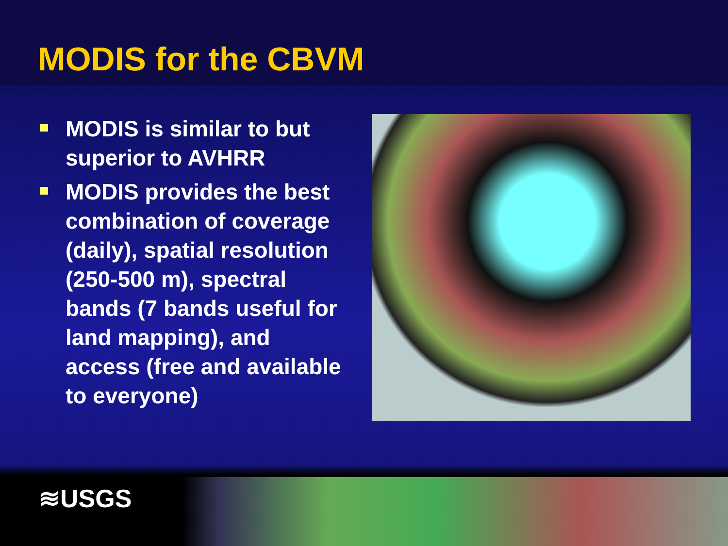MODIS for the CBVM
MODIS is similar to but superior to AVHRR
MODIS provides the best combination of coverage (daily), spatial resolution (250-500 m), spectral bands (7 bands useful for land mapping), and access (free and available to everyone)
≋USGS